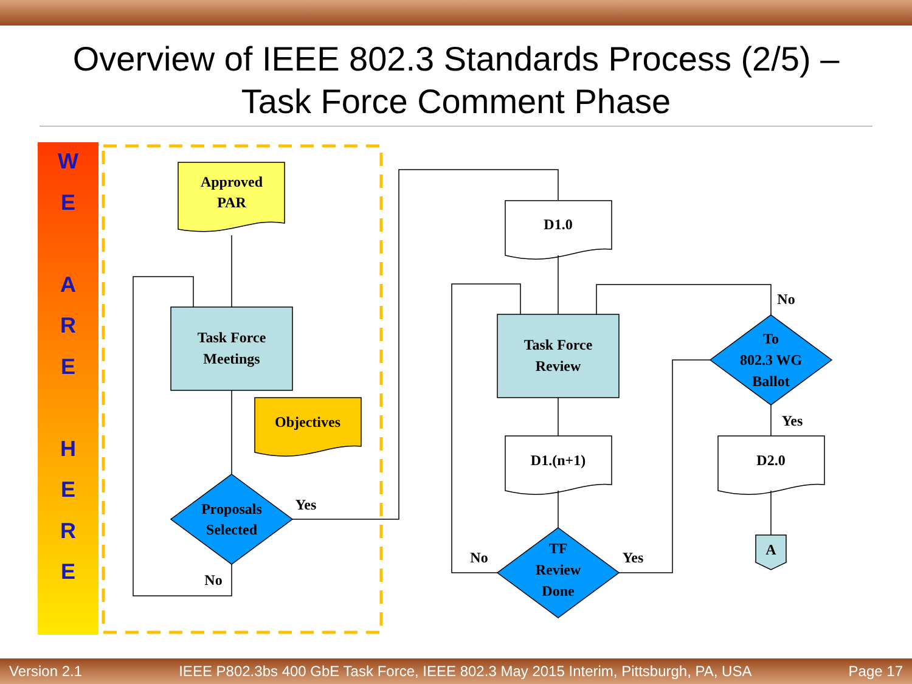Overview of IEEE 802.3 Standards Process (2/5) –
Task Force Comment Phase
WE
ARE
HERE
Approved
PAR
Task Force
Meetings
Objectives
Proposals
Selected
Yes
No
D1.0
Task Force
Review
D1.(n+1)
TF
Review
Done
No
Yes
To
802.3 WG
Ballot
No
Yes
D2.0
A
Version 2.1 IEEE P802.3bs 400 GbE Task Force, IEEE 802.3 May 2015 Interim, Pittsburgh, PA, USA Page 17